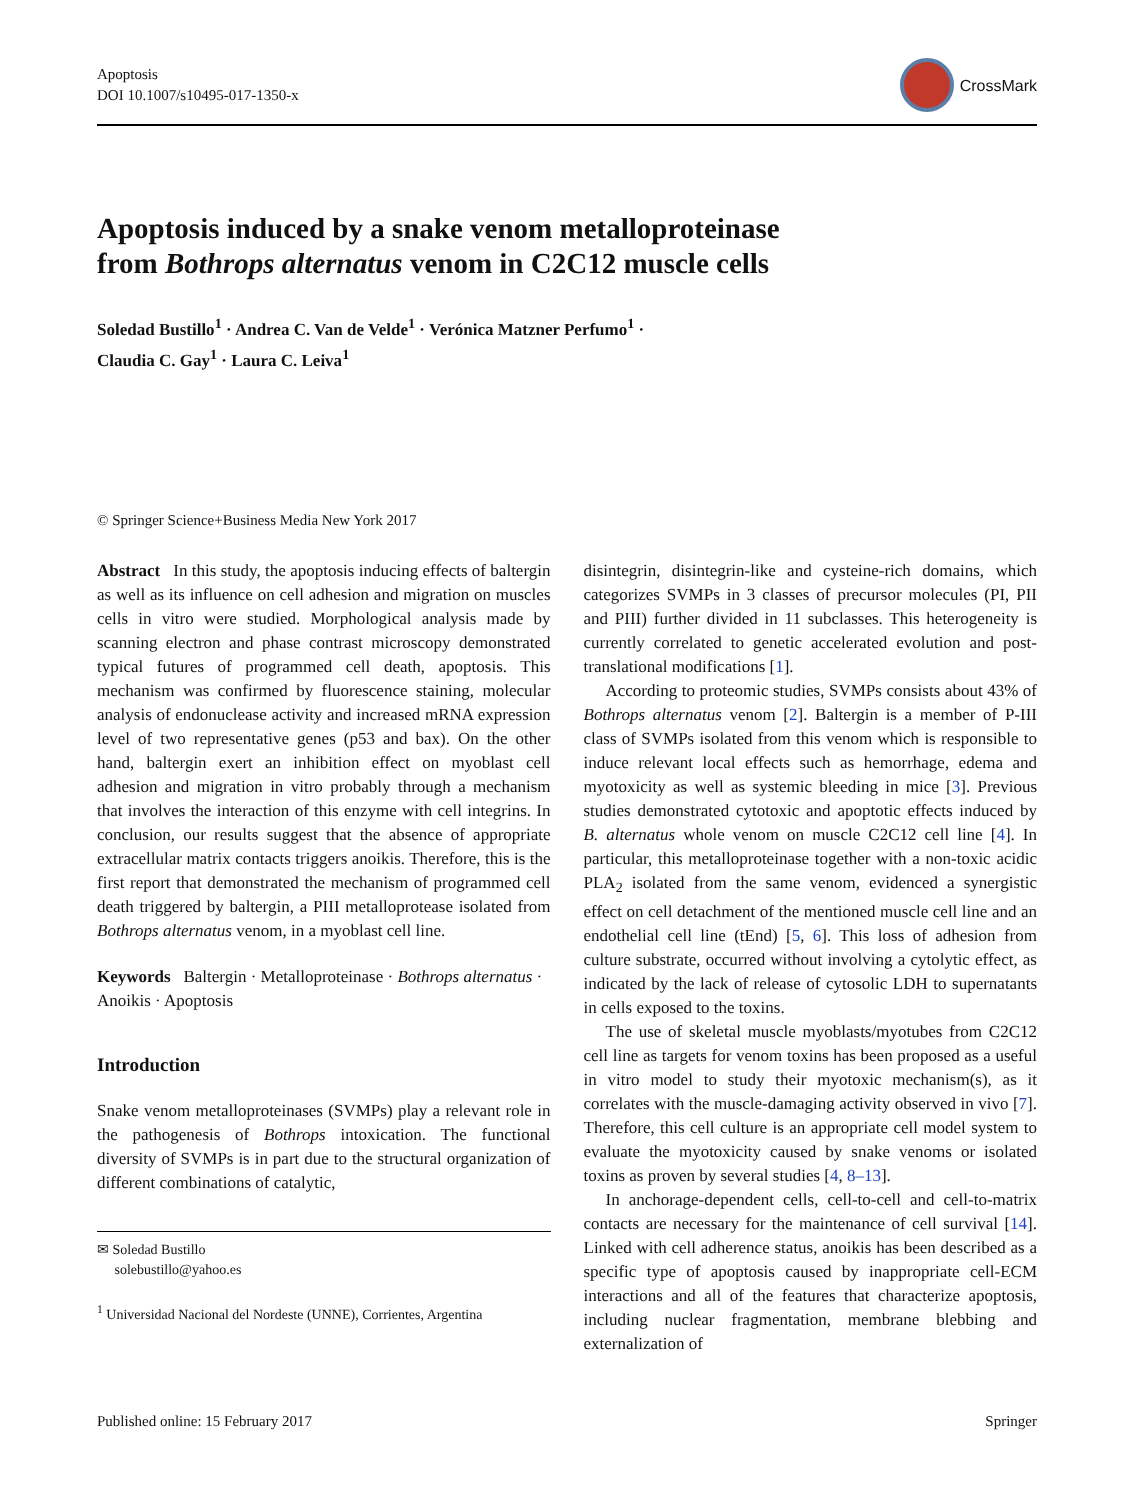Apoptosis
DOI 10.1007/s10495-017-1350-x
CrossMark
Apoptosis induced by a snake venom metalloproteinase
from Bothrops alternatus venom in C2C12 muscle cells
Soledad Bustillo<sup>1</sup> · Andrea C. Van de Velde<sup>1</sup> · Verónica Matzner Perfumo<sup>1</sup> ·
Claudia C. Gay<sup>1</sup> · Laura C. Leiva<sup>1</sup>
© Springer Science+Business Media New York 2017
Abstract In this study, the apoptosis inducing effects of baltergin as well as its influence on cell adhesion and migration on muscles cells in vitro were studied. Morphological analysis made by scanning electron and phase contrast microscopy demonstrated typical futures of programmed cell death, apoptosis. This mechanism was confirmed by fluorescence staining, molecular analysis of endonuclease activity and increased mRNA expression level of two representative genes (p53 and bax). On the other hand, baltergin exert an inhibition effect on myoblast cell adhesion and migration in vitro probably through a mechanism that involves the interaction of this enzyme with cell integrins. In conclusion, our results suggest that the absence of appropriate extracellular matrix contacts triggers anoikis. Therefore, this is the first report that demonstrated the mechanism of programmed cell death triggered by baltergin, a PIII metalloprotease isolated from Bothrops alternatus venom, in a myoblast cell line.
Keywords Baltergin · Metalloproteinase · Bothrops alternatus · Anoikis · Apoptosis
Introduction
Snake venom metalloproteinases (SVMPs) play a relevant role in the pathogenesis of Bothrops intoxication. The functional diversity of SVMPs is in part due to the structural organization of different combinations of catalytic,
✉ Soledad Bustillo
solebustillo@yahoo.es
<sup>1</sup> Universidad Nacional del Nordeste (UNNE), Corrientes, Argentina
disintegrin, disintegrin-like and cysteine-rich domains, which categorizes SVMPs in 3 classes of precursor molecules (PI, PII and PIII) further divided in 11 subclasses. This heterogeneity is currently correlated to genetic accelerated evolution and post-translational modifications [1].
According to proteomic studies, SVMPs consists about 43% of Bothrops alternatus venom [2]. Baltergin is a member of P-III class of SVMPs isolated from this venom which is responsible to induce relevant local effects such as hemorrhage, edema and myotoxicity as well as systemic bleeding in mice [3]. Previous studies demonstrated cytotoxic and apoptotic effects induced by B. alternatus whole venom on muscle C2C12 cell line [4]. In particular, this metalloproteinase together with a non-toxic acidic PLA<sub>2</sub> isolated from the same venom, evidenced a synergistic effect on cell detachment of the mentioned muscle cell line and an endothelial cell line (tEnd) [5, 6]. This loss of adhesion from culture substrate, occurred without involving a cytolytic effect, as indicated by the lack of release of cytosolic LDH to supernatants in cells exposed to the toxins.
The use of skeletal muscle myoblasts/myotubes from C2C12 cell line as targets for venom toxins has been proposed as a useful in vitro model to study their myotoxic mechanism(s), as it correlates with the muscle-damaging activity observed in vivo [7]. Therefore, this cell culture is an appropriate cell model system to evaluate the myotoxicity caused by snake venoms or isolated toxins as proven by several studies [4, 8–13].
In anchorage-dependent cells, cell-to-cell and cell-to-matrix contacts are necessary for the maintenance of cell survival [14]. Linked with cell adherence status, anoikis has been described as a specific type of apoptosis caused by inappropriate cell-ECM interactions and all of the features that characterize apoptosis, including nuclear fragmentation, membrane blebbing and externalization of
Published online: 15 February 2017
Springer